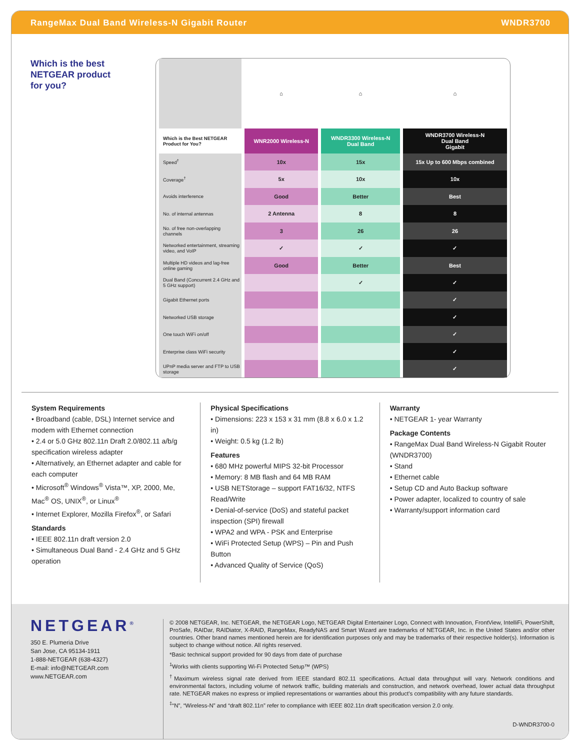RangeMax Dual Band Wireless-N Gigabit Router WNDR3700
Which is the best
NETGEAR product
for you?
| | ⌂ | ⌂ | ⌂ |
| Which is the Best NETGEAR Product for You? | WNR2000 Wireless-N | WNDR3300 Wireless-N Dual Band | WNDR3700 Wireless-N Dual Band Gigabit |
| Speed<sup>†</sup> | 10x | 15x | 15x Up to 600 Mbps combined |
| Coverage<sup>†</sup> | 5x | 10x | 10x |
| Avoids interference | Good | Better | Best |
| No. of internal antennas | 2 Antenna | 8 | 8 |
| No. of free non-overlapping channels | 3 | 26 | 26 |
| Networked entertainment, streaming video, and VoIP | ✓ | ✓ | ✓ |
| Multiple HD videos and lag-free online gaming | Good | Better | Best |
| Dual Band (Concurrent 2.4 GHz and 5 GHz support) | | ✓ | ✓ |
| Gigabit Ethernet ports | | | ✓ |
| Networked USB storage | | | ✓ |
| One touch WiFi on/off | | | ✓ |
| Enterprise class WiFi security | | | ✓ |
| UPnP media server and FTP to USB storage | ​ | | ✓ |
System Requirements
• Broadband (cable, DSL) Internet service and modem with Ethernet connection
• 2.4 or 5.0 GHz 802.11n Draft 2.0/802.11 a/b/g specification wireless adapter
• Alternatively, an Ethernet adapter and cable for each computer
• Microsoft<sup>®</sup> Windows<sup>®</sup> Vista™, XP, 2000, Me, Mac<sup>®</sup> OS, UNIX<sup>®</sup>, or Linux<sup>®</sup>
• Internet Explorer, Mozilla Firefox<sup>®</sup>, or Safari
Standards
• IEEE 802.11n draft version 2.0
• Simultaneous Dual Band - 2.4 GHz and 5 GHz operation
Physical Specifications
• Dimensions: 223 x 153 x 31 mm (8.8 x 6.0 x 1.2 in)
• Weight: 0.5 kg (1.2 lb)
Features
• 680 MHz powerful MIPS 32-bit Processor
• Memory: 8 MB flash and 64 MB RAM
• USB NETStorage – support FAT16/32, NTFS Read/Write
• Denial-of-service (DoS) and stateful packet inspection (SPI) firewall
• WPA2 and WPA - PSK and Enterprise
• WiFi Protected Setup (WPS) – Pin and Push Button
• Advanced Quality of Service (QoS)
Warranty
• NETGEAR 1- year Warranty
Package Contents
• RangeMax Dual Band Wireless-N Gigabit Router (WNDR3700)
• Stand
• Ethernet cable
• Setup CD and Auto Backup software
• Power adapter, localized to country of sale
• Warranty/support information card
NETGEAR<sup>®</sup>
350 E. Plumeria Drive
San Jose, CA 95134-1911
1-888-NETGEAR (638-4327)
E-mail: info@NETGEAR.com
www.NETGEAR.com
© 2008 NETGEAR, Inc. NETGEAR, the NETGEAR Logo, NETGEAR Digital Entertainer Logo, Connect with Innovation, FrontView, IntelliFi, PowerShift, ProSafe, RAIDar, RAIDiator, X-RAID, RangeMax, ReadyNAS and Smart Wizard are trademarks of NETGEAR, Inc. in the United States and/or other countries. Other brand names mentioned herein are for identification purposes only and may be trademarks of their respective holder(s). Information is subject to change without notice. All rights reserved.
*Basic technical support provided for 90 days from date of purchase
<sup>1</sup> Works with clients supporting Wi-Fi Protected Setup™ (WPS)
<sup>†</sup> Maximum wireless signal rate derived from IEEE standard 802.11 specifications. Actual data throughput will vary. Network conditions and environmental factors, including volume of network traffic, building materials and construction, and network overhead, lower actual data throughput rate. NETGEAR makes no express or implied representations or warranties about this product’s compatibility with any future standards.
<sup>‡</sup> “N”, “Wireless-N” and “draft 802.11n” refer to compliance with IEEE 802.11n draft specification version 2.0 only.
D-WNDR3700-0